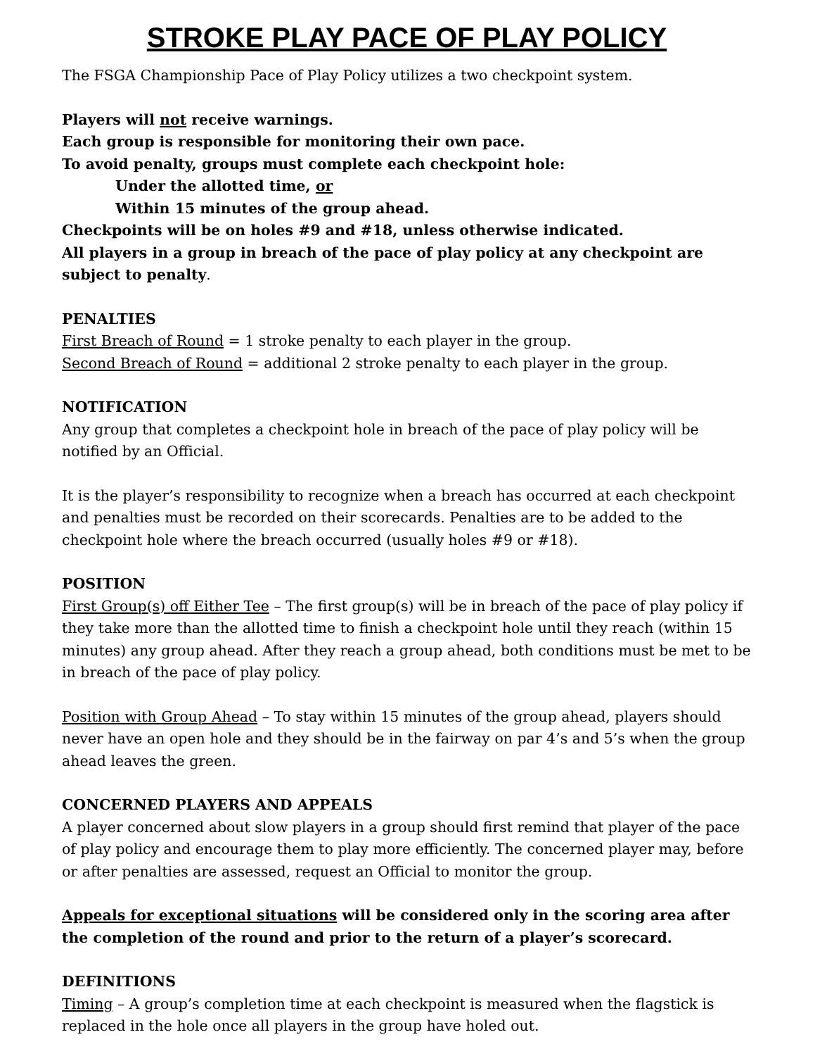STROKE PLAY PACE OF PLAY POLICY
The FSGA Championship Pace of Play Policy utilizes a two checkpoint system.
Players will not receive warnings.
Each group is responsible for monitoring their own pace.
To avoid penalty, groups must complete each checkpoint hole:
Under the allotted time, or
Within 15 minutes of the group ahead.
Checkpoints will be on holes #9 and #18, unless otherwise indicated.
All players in a group in breach of the pace of play policy at any checkpoint are subject to penalty.
PENALTIES
First Breach of Round = 1 stroke penalty to each player in the group.
Second Breach of Round = additional 2 stroke penalty to each player in the group.
NOTIFICATION
Any group that completes a checkpoint hole in breach of the pace of play policy will be notified by an Official.
It is the player’s responsibility to recognize when a breach has occurred at each checkpoint and penalties must be recorded on their scorecards. Penalties are to be added to the checkpoint hole where the breach occurred (usually holes #9 or #18).
POSITION
First Group(s) off Either Tee – The first group(s) will be in breach of the pace of play policy if they take more than the allotted time to finish a checkpoint hole until they reach (within 15 minutes) any group ahead. After they reach a group ahead, both conditions must be met to be in breach of the pace of play policy.
Position with Group Ahead – To stay within 15 minutes of the group ahead, players should never have an open hole and they should be in the fairway on par 4’s and 5’s when the group ahead leaves the green.
CONCERNED PLAYERS AND APPEALS
A player concerned about slow players in a group should first remind that player of the pace of play policy and encourage them to play more efficiently. The concerned player may, before or after penalties are assessed, request an Official to monitor the group.
Appeals for exceptional situations will be considered only in the scoring area after the completion of the round and prior to the return of a player’s scorecard.
DEFINITIONS
Timing – A group’s completion time at each checkpoint is measured when the flagstick is replaced in the hole once all players in the group have holed out.